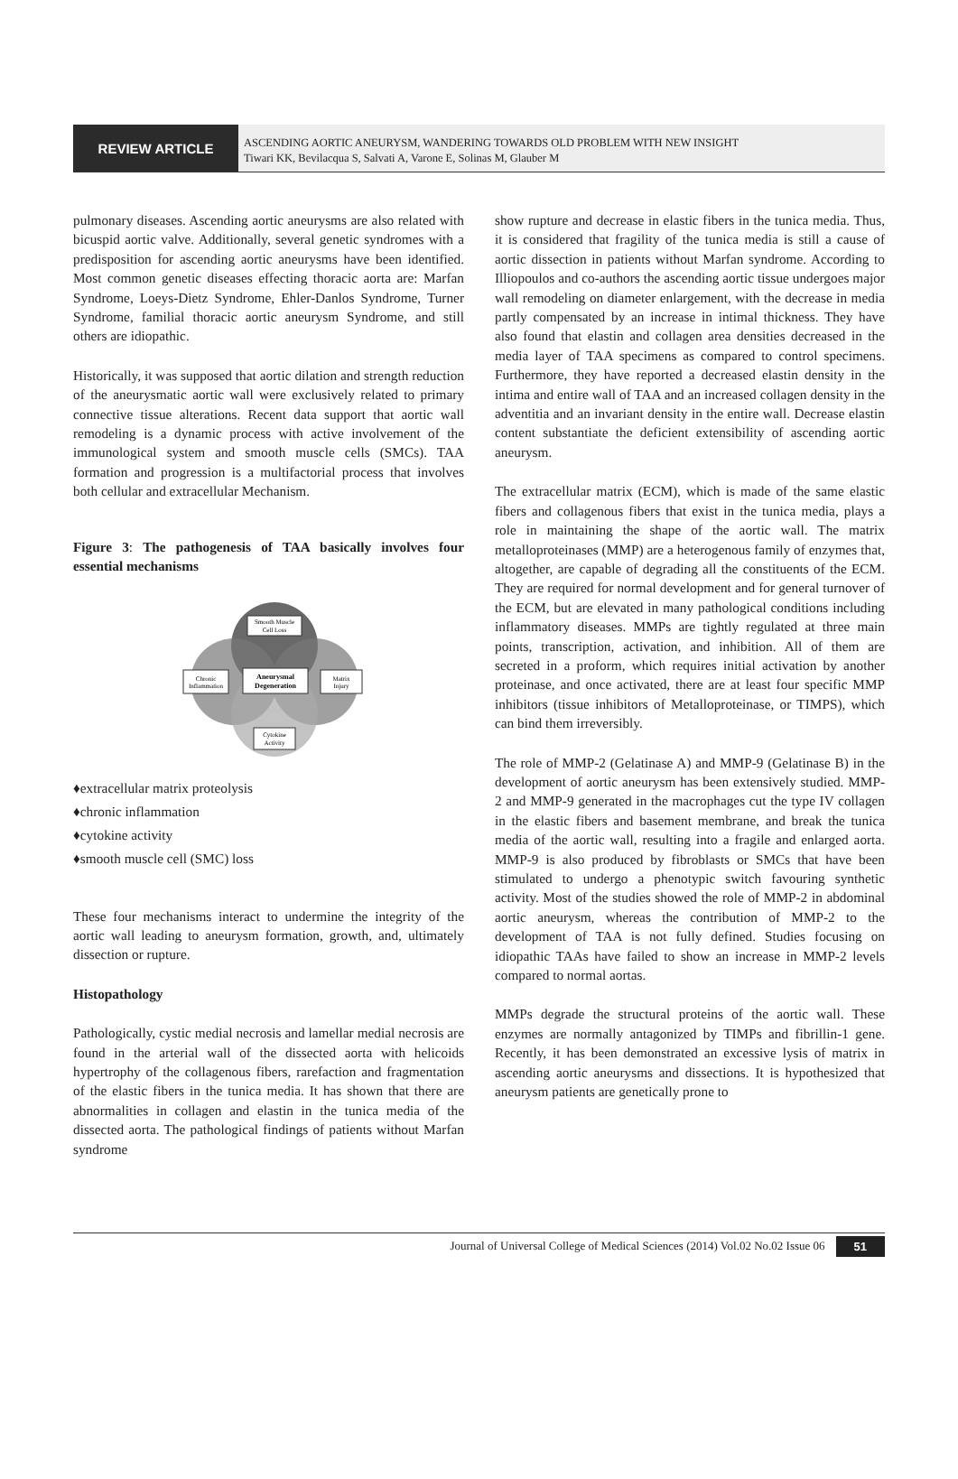REVIEW ARTICLE
ASCENDING AORTIC ANEURYSM, WANDERING TOWARDS OLD PROBLEM WITH NEW INSIGHT
Tiwari KK, Bevilacqua S, Salvati A, Varone E, Solinas M, Glauber M
pulmonary diseases. Ascending aortic aneurysms are also related with bicuspid aortic valve. Additionally, several genetic syndromes with a predisposition for ascending aortic aneurysms have been identified. Most common genetic diseases effecting thoracic aorta are: Marfan Syndrome, Loeys-Dietz Syndrome, Ehler-Danlos Syndrome, Turner Syndrome, familial thoracic aortic aneurysm Syndrome, and still others are idiopathic.
Historically, it was supposed that aortic dilation and strength reduction of the aneurysmatic aortic wall were exclusively related to primary connective tissue alterations. Recent data support that aortic wall remodeling is a dynamic process with active involvement of the immunological system and smooth muscle cells (SMCs). TAA formation and progression is a multifactorial process that involves both cellular and extracellular Mechanism.
Figure 3: The pathogenesis of TAA basically involves four essential mechanisms
Smooth Muscle
Cell Loss
Chronic
Inflammation
Aneurysmal
Degeneration
Matrix
Injury
Cytokine
Activity
♦extracellular matrix proteolysis
♦chronic inflammation
♦cytokine activity
♦smooth muscle cell (SMC) loss
These four mechanisms interact to undermine the integrity of the aortic wall leading to aneurysm formation, growth, and, ultimately dissection or rupture.
Histopathology
Pathologically, cystic medial necrosis and lamellar medial necrosis are found in the arterial wall of the dissected aorta with helicoids hypertrophy of the collagenous fibers, rarefaction and fragmentation of the elastic fibers in the tunica media. It has shown that there are abnormalities in collagen and elastin in the tunica media of the dissected aorta. The pathological findings of patients without Marfan syndrome
show rupture and decrease in elastic fibers in the tunica media. Thus, it is considered that fragility of the tunica media is still a cause of aortic dissection in patients without Marfan syndrome. According to Illiopoulos and co-authors the ascending aortic tissue undergoes major wall remodeling on diameter enlargement, with the decrease in media partly compensated by an increase in intimal thickness. They have also found that elastin and collagen area densities decreased in the media layer of TAA specimens as compared to control specimens. Furthermore, they have reported a decreased elastin density in the intima and entire wall of TAA and an increased collagen density in the adventitia and an invariant density in the entire wall. Decrease elastin content substantiate the deficient extensibility of ascending aortic aneurysm.
The extracellular matrix (ECM), which is made of the same elastic fibers and collagenous fibers that exist in the tunica media, plays a role in maintaining the shape of the aortic wall. The matrix metalloproteinases (MMP) are a heterogenous family of enzymes that, altogether, are capable of degrading all the constituents of the ECM. They are required for normal development and for general turnover of the ECM, but are elevated in many pathological conditions including inflammatory diseases. MMPs are tightly regulated at three main points, transcription, activation, and inhibition. All of them are secreted in a proform, which requires initial activation by another proteinase, and once activated, there are at least four specific MMP inhibitors (tissue inhibitors of Metalloproteinase, or TIMPS), which can bind them irreversibly.
The role of MMP-2 (Gelatinase A) and MMP-9 (Gelatinase B) in the development of aortic aneurysm has been extensively studied. MMP-2 and MMP-9 generated in the macrophages cut the type IV collagen in the elastic fibers and basement membrane, and break the tunica media of the aortic wall, resulting into a fragile and enlarged aorta. MMP-9 is also produced by fibroblasts or SMCs that have been stimulated to undergo a phenotypic switch favouring synthetic activity. Most of the studies showed the role of MMP-2 in abdominal aortic aneurysm, whereas the contribution of MMP-2 to the development of TAA is not fully defined. Studies focusing on idiopathic TAAs have failed to show an increase in MMP-2 levels compared to normal aortas.
MMPs degrade the structural proteins of the aortic wall. These enzymes are normally antagonized by TIMPs and fibrillin-1 gene. Recently, it has been demonstrated an excessive lysis of matrix in ascending aortic aneurysms and dissections. It is hypothesized that aneurysm patients are genetically prone to
Journal of Universal College of Medical Sciences (2014) Vol.02 No.02 Issue 06 51